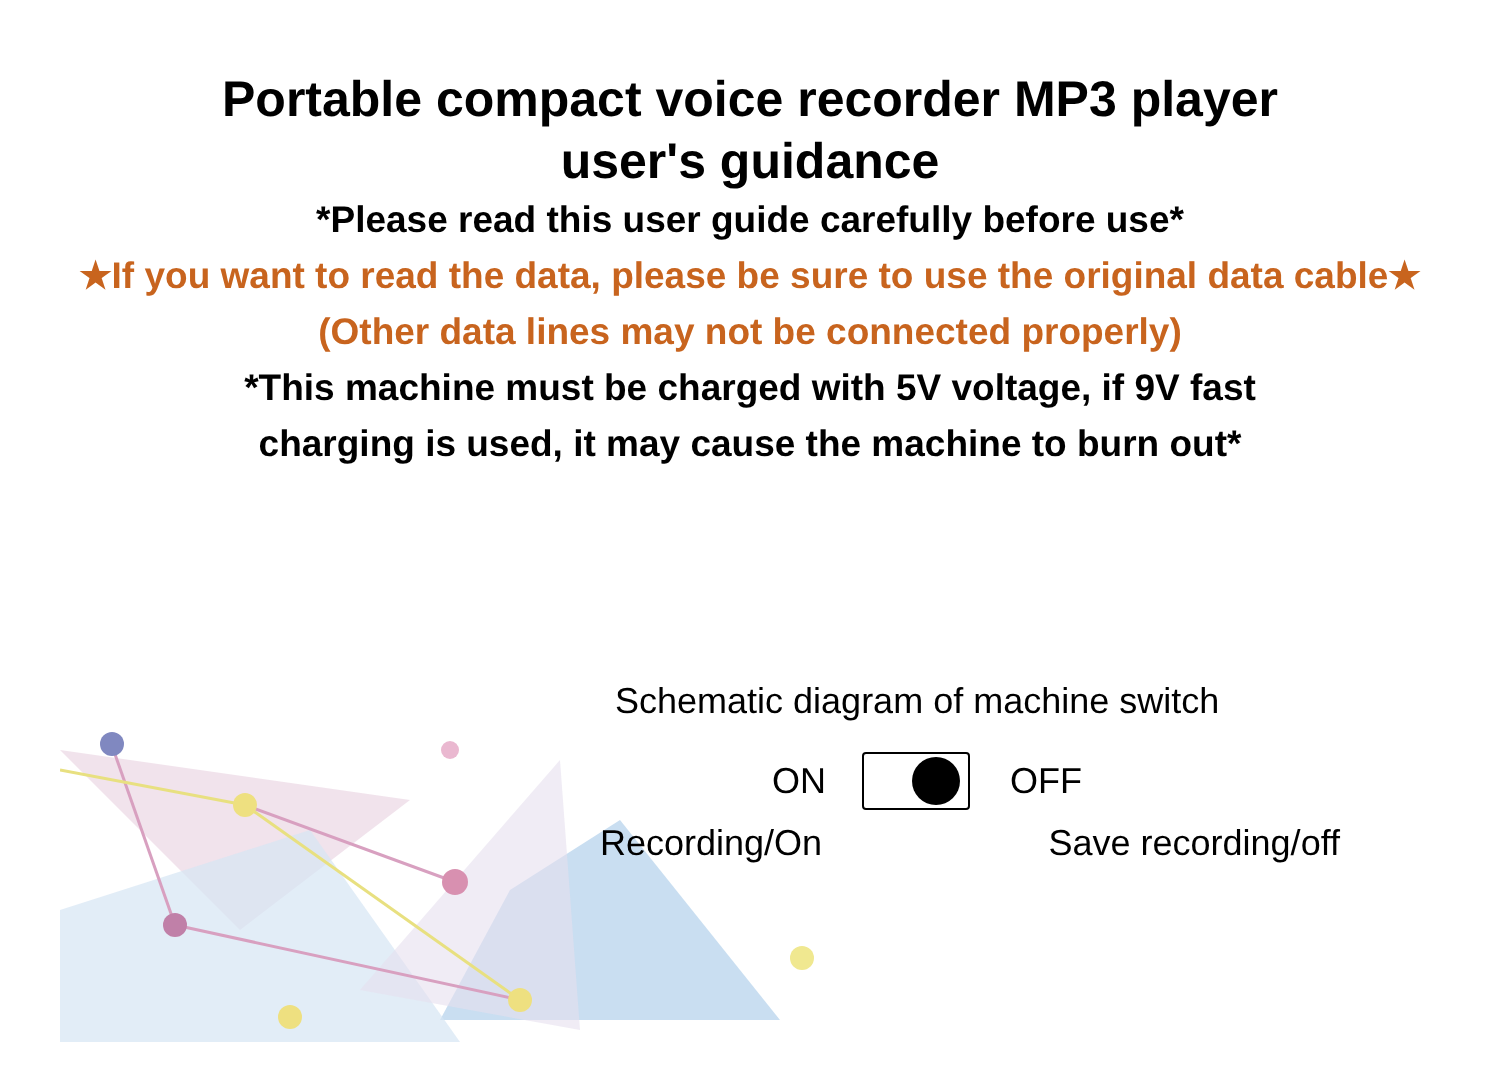Portable compact voice recorder MP3 player user's guidance
*Please read this user guide carefully before use*
★If you want to read the data, please be sure to use the original data cable★
(Other data lines may not be connected properly)
*This machine must be charged with 5V voltage, if 9V fast
charging is used, it may cause the machine to burn out*
Schematic diagram of machine switch
ON OFF
Recording/On Save recording/off